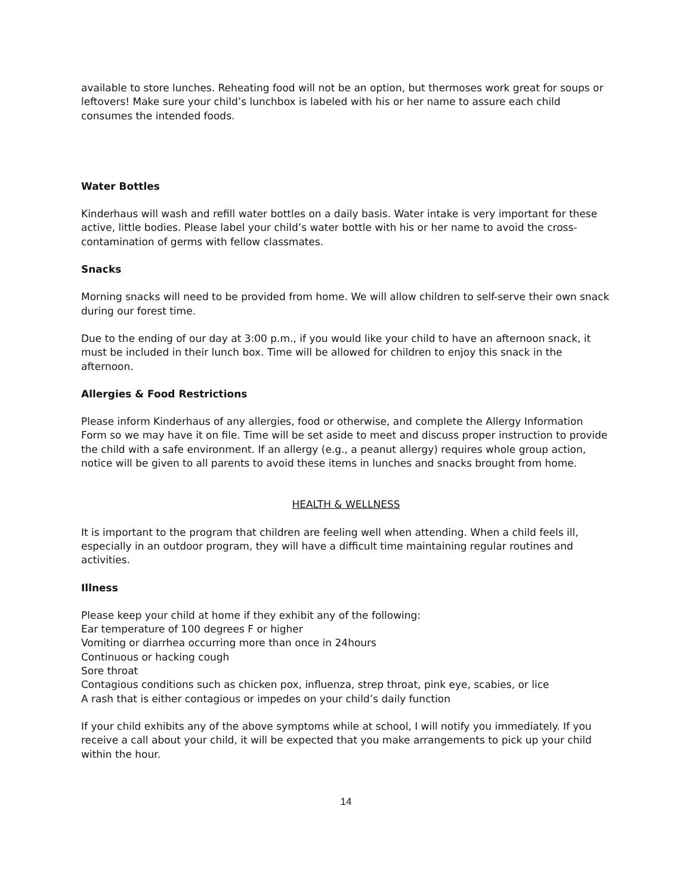available to store lunches. Reheating food will not be an option, but thermoses work great for soups or leftovers! Make sure your child’s lunchbox is labeled with his or her name to assure each child consumes the intended foods.
Water Bottles
Kinderhaus will wash and refill water bottles on a daily basis. Water intake is very important for these active, little bodies. Please label your child’s water bottle with his or her name to avoid the cross-contamination of germs with fellow classmates.
Snacks
Morning snacks will need to be provided from home. We will allow children to self-serve their own snack during our forest time.
Due to the ending of our day at 3:00 p.m., if you would like your child to have an afternoon snack, it must be included in their lunch box. Time will be allowed for children to enjoy this snack in the afternoon.
Allergies & Food Restrictions
Please inform Kinderhaus of any allergies, food or otherwise, and complete the Allergy Information Form so we may have it on file. Time will be set aside to meet and discuss proper instruction to provide the child with a safe environment. If an allergy (e.g., a peanut allergy) requires whole group action, notice will be given to all parents to avoid these items in lunches and snacks brought from home.
HEALTH & WELLNESS
It is important to the program that children are feeling well when attending. When a child feels ill, especially in an outdoor program, they will have a difficult time maintaining regular routines and activities.
Illness
Please keep your child at home if they exhibit any of the following:
Ear temperature of 100 degrees F or higher
Vomiting or diarrhea occurring more than once in 24hours
Continuous or hacking cough
Sore throat
Contagious conditions such as chicken pox, influenza, strep throat, pink eye, scabies, or lice
A rash that is either contagious or impedes on your child’s daily function
If your child exhibits any of the above symptoms while at school, I will notify you immediately. If you receive a call about your child, it will be expected that you make arrangements to pick up your child within the hour.
14